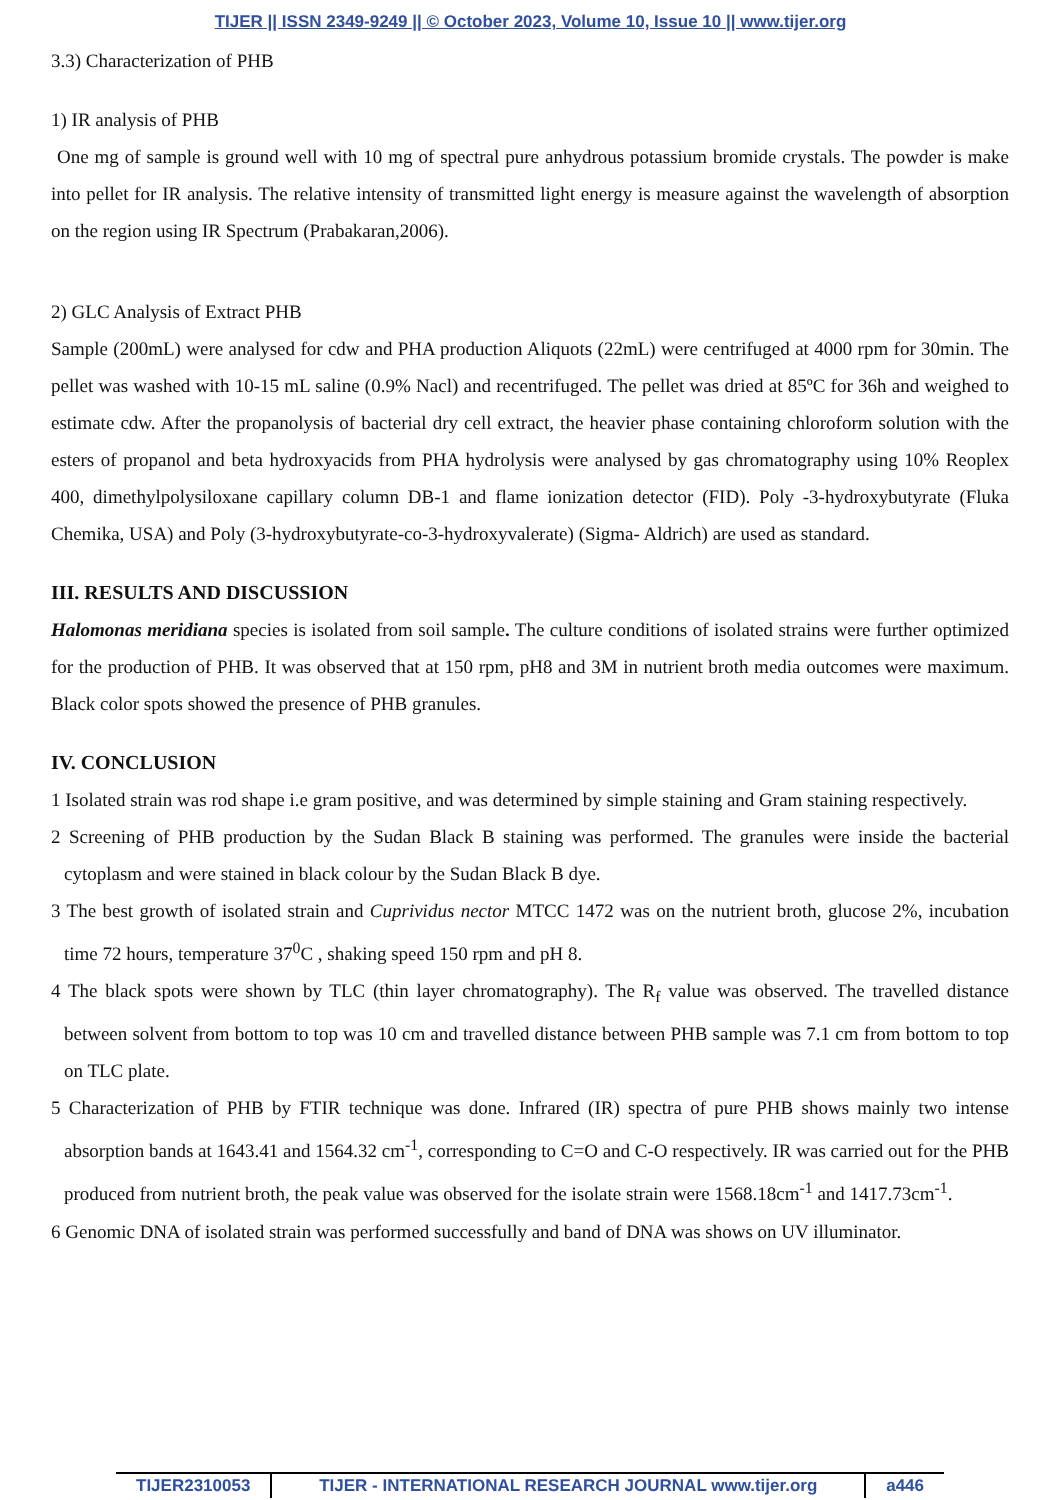TIJER || ISSN 2349-9249 || © October 2023, Volume 10, Issue 10 || www.tijer.org
3.3) Characterization of PHB
1) IR analysis of PHB
One mg of sample is ground well with 10 mg of spectral pure anhydrous potassium bromide crystals. The powder is make into pellet for IR analysis. The relative intensity of transmitted light energy is measure against the wavelength of absorption on the region using IR Spectrum (Prabakaran,2006).
2) GLC Analysis of Extract PHB
Sample (200mL) were analysed for cdw and PHA production Aliquots (22mL) were centrifuged at 4000 rpm for 30min. The pellet was washed with 10-15 mL saline (0.9% Nacl) and recentrifuged. The pellet was dried at 85ºC for 36h and weighed to estimate cdw. After the propanolysis of bacterial dry cell extract, the heavier phase containing chloroform solution with the esters of propanol and beta hydroxyacids from PHA hydrolysis were analysed by gas chromatography using 10% Reoplex 400, dimethylpolysiloxane capillary column DB-1 and flame ionization detector (FID). Poly -3-hydroxybutyrate (Fluka Chemika, USA) and Poly (3-hydroxybutyrate-co-3-hydroxyvalerate) (Sigma- Aldrich) are used as standard.
III. RESULTS AND DISCUSSION
Halomonas meridiana species is isolated from soil sample. The culture conditions of isolated strains were further optimized for the production of PHB. It was observed that at 150 rpm, pH8 and 3M in nutrient broth media outcomes were maximum. Black color spots showed the presence of PHB granules.
IV. CONCLUSION
1 Isolated strain was rod shape i.e gram positive, and was determined by simple staining and Gram staining respectively.
2 Screening of PHB production by the Sudan Black B staining was performed. The granules were inside the bacterial cytoplasm and were stained in black colour by the Sudan Black B dye.
3 The best growth of isolated strain and Cuprividus nector MTCC 1472 was on the nutrient broth, glucose 2%, incubation time 72 hours, temperature 37<sup>0</sup>C , shaking speed 150 rpm and pH 8.
4 The black spots were shown by TLC (thin layer chromatography). The R<sub>f</sub> value was observed. The travelled distance between solvent from bottom to top was 10 cm and travelled distance between PHB sample was 7.1 cm from bottom to top on TLC plate.
5 Characterization of PHB by FTIR technique was done. Infrared (IR) spectra of pure PHB shows mainly two intense absorption bands at 1643.41 and 1564.32 cm<sup>-1</sup>, corresponding to C=O and C-O respectively. IR was carried out for the PHB produced from nutrient broth, the peak value was observed for the isolate strain were 1568.18cm<sup>-1</sup> and 1417.73cm<sup>-1</sup>.
6 Genomic DNA of isolated strain was performed successfully and band of DNA was shows on UV illuminator.
TIJER2310053 TIJER - INTERNATIONAL RESEARCH JOURNAL www.tijer.org
a446